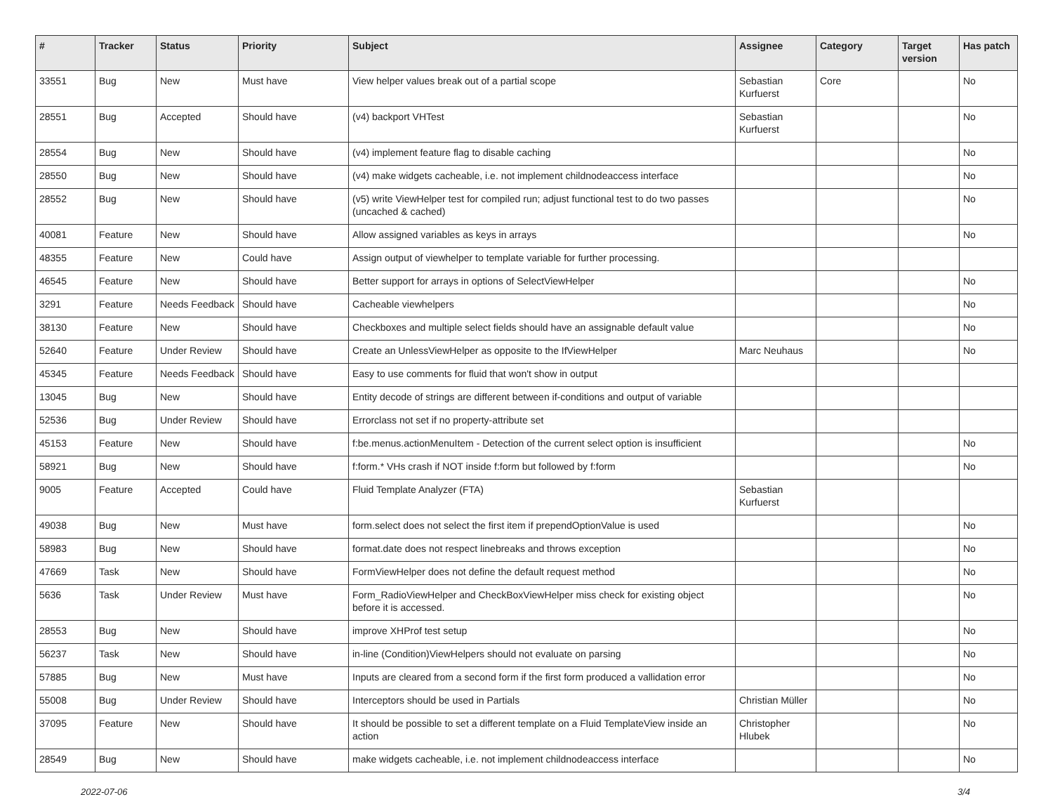| # | Tracker | Status | Priority | Subject | Assignee | Category | Target version | Has patch |
| --- | --- | --- | --- | --- | --- | --- | --- | --- |
| 33551 | Bug | New | Must have | View helper values break out of a partial scope | Sebastian Kurfuerst | Core | | No |
| 28551 | Bug | Accepted | Should have | (v4) backport VHTest | Sebastian Kurfuerst | | | No |
| 28554 | Bug | New | Should have | (v4) implement feature flag to disable caching | | | | No |
| 28550 | Bug | New | Should have | (v4) make widgets cacheable, i.e. not implement childnodeaccess interface | | | | No |
| 28552 | Bug | New | Should have | (v5) write ViewHelper test for compiled run; adjust functional test to do two passes (uncached & cached) | | | | No |
| 40081 | Feature | New | Should have | Allow assigned variables as keys in arrays | | | | No |
| 48355 | Feature | New | Could have | Assign output of viewhelper to template variable for further processing. | | | | |
| 46545 | Feature | New | Should have | Better support for arrays in options of SelectViewHelper | | | | No |
| 3291 | Feature | Needs Feedback | Should have | Cacheable viewhelpers | | | | No |
| 38130 | Feature | New | Should have | Checkboxes and multiple select fields should have an assignable default value | | | | No |
| 52640 | Feature | Under Review | Should have | Create an UnlessViewHelper as opposite to the IfViewHelper | Marc Neuhaus | | | No |
| 45345 | Feature | Needs Feedback | Should have | Easy to use comments for fluid that won't show in output | | | | |
| 13045 | Bug | New | Should have | Entity decode of strings are different between if-conditions and output of variable | | | | |
| 52536 | Bug | Under Review | Should have | Errorclass not set if no property-attribute set | | | | |
| 45153 | Feature | New | Should have | f:be.menus.actionMenuItem - Detection of the current select option is insufficient | | | | No |
| 58921 | Bug | New | Should have | f:form.* VHs crash if NOT inside f:form but followed by f:form | | | | No |
| 9005 | Feature | Accepted | Could have | Fluid Template Analyzer (FTA) | Sebastian Kurfuerst | | | |
| 49038 | Bug | New | Must have | form.select does not select the first item if prependOptionValue is used | | | | No |
| 58983 | Bug | New | Should have | format.date does not respect linebreaks and throws exception | | | | No |
| 47669 | Task | New | Should have | FormViewHelper does not define the default request method | | | | No |
| 5636 | Task | Under Review | Must have | Form_RadioViewHelper and CheckBoxViewHelper miss check for existing object before it is accessed. | | | | No |
| 28553 | Bug | New | Should have | improve XHProf test setup | | | | No |
| 56237 | Task | New | Should have | in-line (Condition)ViewHelpers should not evaluate on parsing | | | | No |
| 57885 | Bug | New | Must have | Inputs are cleared from a second form if the first form produced a vallidation error | | | | No |
| 55008 | Bug | Under Review | Should have | Interceptors should be used in Partials | Christian Müller | | | No |
| 37095 | Feature | New | Should have | It should be possible to set a different template on a Fluid TemplateView inside an action | Christopher Hlubek | | | No |
| 28549 | Bug | New | Should have | make widgets cacheable, i.e. not implement childnodeaccess interface | | | | No |
2022-07-06 3/4